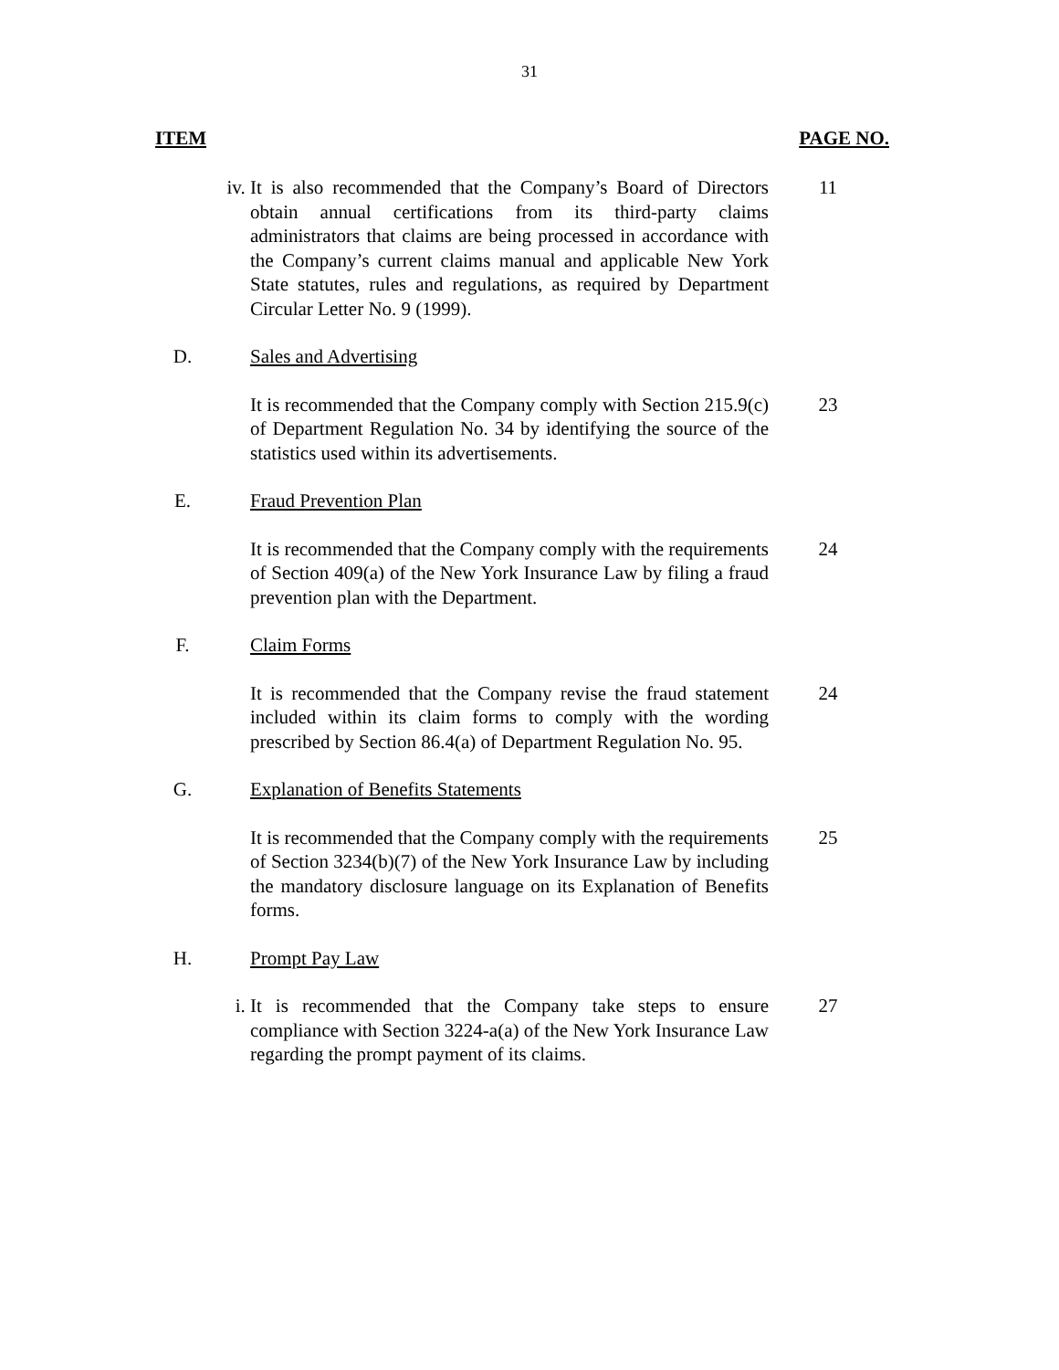31
ITEM PAGE NO.
iv. It is also recommended that the Company’s Board of Directors obtain annual certifications from its third-party claims administrators that claims are being processed in accordance with the Company’s current claims manual and applicable New York State statutes, rules and regulations, as required by Department Circular Letter No. 9 (1999).
11
D. Sales and Advertising
It is recommended that the Company comply with Section 215.9(c) of Department Regulation No. 34 by identifying the source of the statistics used within its advertisements.
23
E. Fraud Prevention Plan
It is recommended that the Company comply with the requirements of Section 409(a) of the New York Insurance Law by filing a fraud prevention plan with the Department.
24
F. Claim Forms
It is recommended that the Company revise the fraud statement included within its claim forms to comply with the wording prescribed by Section 86.4(a) of Department Regulation No. 95.
24
G. Explanation of Benefits Statements
It is recommended that the Company comply with the requirements of Section 3234(b)(7) of the New York Insurance Law by including the mandatory disclosure language on its Explanation of Benefits forms.
25
H. Prompt Pay Law
i. It is recommended that the Company take steps to ensure compliance with Section 3224-a(a) of the New York Insurance Law regarding the prompt payment of its claims.
27